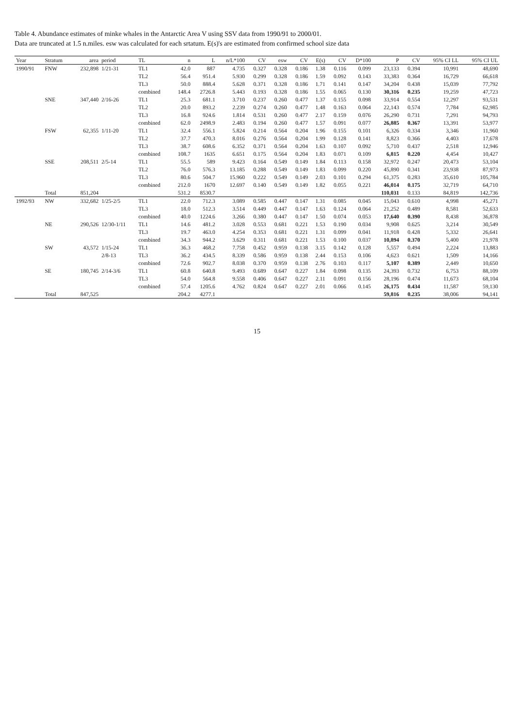Table 4. Abundance estimates of minke whales in the Antarctic Area V using SSV data from 1990/91 to 2000/01.
Data are truncated at 1.5 n.miles. esw was calculated for each srtatum. E(s)'s are estimated from confirmed school size data
| Year | Stratum | area | period | TL | n | L | n/L*100 | CV | esw | CV | E(s) | CV | D*100 | P | CV | 95% CI LL | 95% CI UL |
| --- | --- | --- | --- | --- | --- | --- | --- | --- | --- | --- | --- | --- | --- | --- | --- | --- | --- |
| 1990/91 | FNW | 232,898 | 1/21-31 | TL1 | 42.0 | 887 | 4.735 | 0.327 | 0.328 | 0.186 | 1.38 | 0.116 | 0.099 | 23,133 | 0.394 | 10,991 | 48,690 |
| | | | | TL2 | 56.4 | 951.4 | 5.930 | 0.299 | 0.328 | 0.186 | 1.59 | 0.092 | 0.143 | 33,383 | 0.364 | 16,729 | 66,618 |
| | | | | TL3 | 50.0 | 888.4 | 5.628 | 0.371 | 0.328 | 0.186 | 1.71 | 0.141 | 0.147 | 34,204 | 0.438 | 15,039 | 77,792 |
| | | | | combined | 148.4 | 2726.8 | 5.443 | 0.193 | 0.328 | 0.186 | 1.55 | 0.065 | 0.130 | 30,316 | 0.235 | 19,259 | 47,723 |
| | SNE | 347,440 | 2/16-26 | TL1 | 25.3 | 681.1 | 3.710 | 0.237 | 0.260 | 0.477 | 1.37 | 0.155 | 0.098 | 33,914 | 0.554 | 12,297 | 93,531 |
| | | | | TL2 | 20.0 | 893.2 | 2.239 | 0.274 | 0.260 | 0.477 | 1.48 | 0.163 | 0.064 | 22,143 | 0.574 | 7,784 | 62,985 |
| | | | | TL3 | 16.8 | 924.6 | 1.814 | 0.531 | 0.260 | 0.477 | 2.17 | 0.159 | 0.076 | 26,290 | 0.731 | 7,291 | 94,793 |
| | | | | combined | 62.0 | 2498.9 | 2.483 | 0.194 | 0.260 | 0.477 | 1.57 | 0.091 | 0.077 | 26,885 | 0.367 | 13,391 | 53,977 |
| | FSW | 62,355 | 1/11-20 | TL1 | 32.4 | 556.1 | 5.824 | 0.214 | 0.564 | 0.204 | 1.96 | 0.155 | 0.101 | 6,326 | 0.334 | 3,346 | 11,960 |
| | | | | TL2 | 37.7 | 470.3 | 8.016 | 0.276 | 0.564 | 0.204 | 1.99 | 0.128 | 0.141 | 8,823 | 0.366 | 4,403 | 17,678 |
| | | | | TL3 | 38.7 | 608.6 | 6.352 | 0.371 | 0.564 | 0.204 | 1.63 | 0.107 | 0.092 | 5,710 | 0.437 | 2,518 | 12,946 |
| | | | | combined | 108.7 | 1635 | 6.651 | 0.175 | 0.564 | 0.204 | 1.83 | 0.071 | 0.109 | 6,815 | 0.220 | 4,454 | 10,427 |
| | SSE | 208,511 | 2/5-14 | TL1 | 55.5 | 589 | 9.423 | 0.164 | 0.549 | 0.149 | 1.84 | 0.113 | 0.158 | 32,972 | 0.247 | 20,473 | 53,104 |
| | | | | TL2 | 76.0 | 576.3 | 13.185 | 0.288 | 0.549 | 0.149 | 1.83 | 0.099 | 0.220 | 45,890 | 0.341 | 23,938 | 87,973 |
| | | | | TL3 | 80.6 | 504.7 | 15.960 | 0.222 | 0.549 | 0.149 | 2.03 | 0.101 | 0.294 | 61,375 | 0.283 | 35,610 | 105,784 |
| | | | | combined | 212.0 | 1670 | 12.697 | 0.140 | 0.549 | 0.149 | 1.82 | 0.055 | 0.221 | 46,014 | 0.175 | 32,719 | 64,710 |
| | Total | 851,204 | | | 531.2 | 8530.7 | | | | | | | | 110,031 | 0.133 | 84,819 | 142,736 |
| 1992/93 | NW | 332,682 | 1/25-2/5 | TL1 | 22.0 | 712.3 | 3.089 | 0.585 | 0.447 | 0.147 | 1.31 | 0.085 | 0.045 | 15,043 | 0.610 | 4,998 | 45,271 |
| | | | | TL3 | 18.0 | 512.3 | 3.514 | 0.449 | 0.447 | 0.147 | 1.63 | 0.124 | 0.064 | 21,252 | 0.489 | 8,581 | 52,633 |
| | | | | combined | 40.0 | 1224.6 | 3.266 | 0.380 | 0.447 | 0.147 | 1.50 | 0.074 | 0.053 | 17,640 | 0.390 | 8,438 | 36,878 |
| | NE | 290,526 | 12/30-1/11 | TL1 | 14.6 | 481.2 | 3.028 | 0.553 | 0.681 | 0.221 | 1.53 | 0.190 | 0.034 | 9,908 | 0.625 | 3,214 | 30,549 |
| | | | | TL3 | 19.7 | 463.0 | 4.254 | 0.353 | 0.681 | 0.221 | 1.31 | 0.099 | 0.041 | 11,918 | 0.428 | 5,332 | 26,641 |
| | | | | combined | 34.3 | 944.2 | 3.629 | 0.311 | 0.681 | 0.221 | 1.53 | 0.100 | 0.037 | 10,894 | 0.370 | 5,400 | 21,978 |
| | SW | 43,572 | 1/15-24 | TL1 | 36.3 | 468.2 | 7.758 | 0.452 | 0.959 | 0.138 | 3.15 | 0.142 | 0.128 | 5,557 | 0.494 | 2,224 | 13,883 |
| | | | 2/8-13 | TL3 | 36.2 | 434.5 | 8.339 | 0.586 | 0.959 | 0.138 | 2.44 | 0.153 | 0.106 | 4,623 | 0.621 | 1,509 | 14,166 |
| | | | | combined | 72.6 | 902.7 | 8.038 | 0.370 | 0.959 | 0.138 | 2.76 | 0.103 | 0.117 | 5,107 | 0.389 | 2,449 | 10,650 |
| | SE | 180,745 | 2/14-3/6 | TL1 | 60.8 | 640.8 | 9.493 | 0.689 | 0.647 | 0.227 | 1.84 | 0.098 | 0.135 | 24,393 | 0.732 | 6,753 | 88,109 |
| | | | | TL3 | 54.0 | 564.8 | 9.558 | 0.406 | 0.647 | 0.227 | 2.11 | 0.091 | 0.156 | 28,196 | 0.474 | 11,673 | 68,104 |
| | | | | combined | 57.4 | 1205.6 | 4.762 | 0.824 | 0.647 | 0.227 | 2.01 | 0.066 | 0.145 | 26,175 | 0.434 | 11,587 | 59,130 |
| | Total | 847,525 | | | 204.2 | 4277.1 | | | | | | | | 59,816 | 0.235 | 38,006 | 94,141 |
15